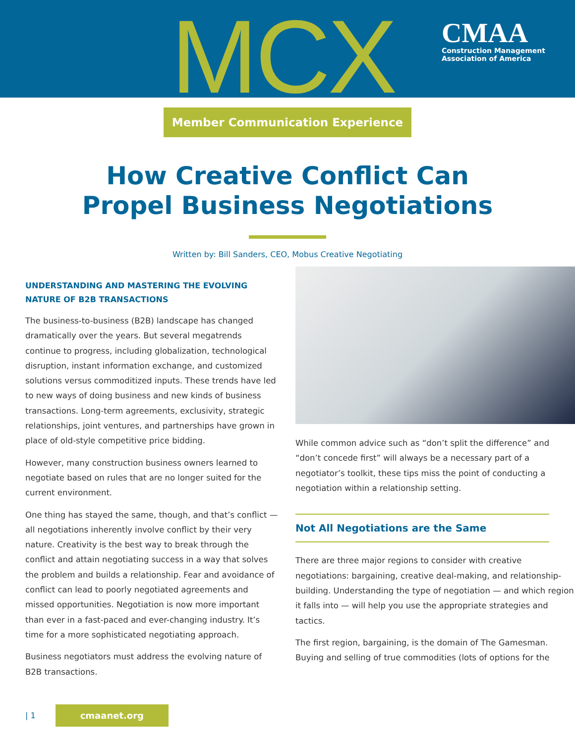MCX
CMAA
Construction Management
Association of America
Member Communication Experience
How Creative Conflict Can
Propel Business Negotiations
Written by: Bill Sanders, CEO, Mobus Creative Negotiating
UNDERSTANDING AND MASTERING THE EVOLVING NATURE OF B2B TRANSACTIONS
The business-to-business (B2B) landscape has changed dramatically over the years. But several megatrends continue to progress, including globalization, technological disruption, instant information exchange, and customized solutions versus commoditized inputs. These trends have led to new ways of doing business and new kinds of business transactions. Long-term agreements, exclusivity, strategic relationships, joint ventures, and partnerships have grown in place of old-style competitive price bidding.
However, many construction business owners learned to negotiate based on rules that are no longer suited for the current environment.
One thing has stayed the same, though, and that’s conflict — all negotiations inherently involve conflict by their very nature. Creativity is the best way to break through the conflict and attain negotiating success in a way that solves the problem and builds a relationship. Fear and avoidance of conflict can lead to poorly negotiated agreements and missed opportunities. Negotiation is now more important than ever in a fast-paced and ever-changing industry. It’s time for a more sophisticated negotiating approach.
Business negotiators must address the evolving nature of B2B transactions.
While common advice such as “don’t split the difference” and “don’t concede first” will always be a necessary part of a negotiator’s toolkit, these tips miss the point of conducting a negotiation within a relationship setting.
Not All Negotiations are the Same
There are three major regions to consider with creative negotiations: bargaining, creative deal-making, and relationship-building. Understanding the type of negotiation — and which region it falls into — will help you use the appropriate strategies and tactics.
The first region, bargaining, is the domain of The Gamesman. Buying and selling of true commodities (lots of options for the
| 1 cmaanet.org